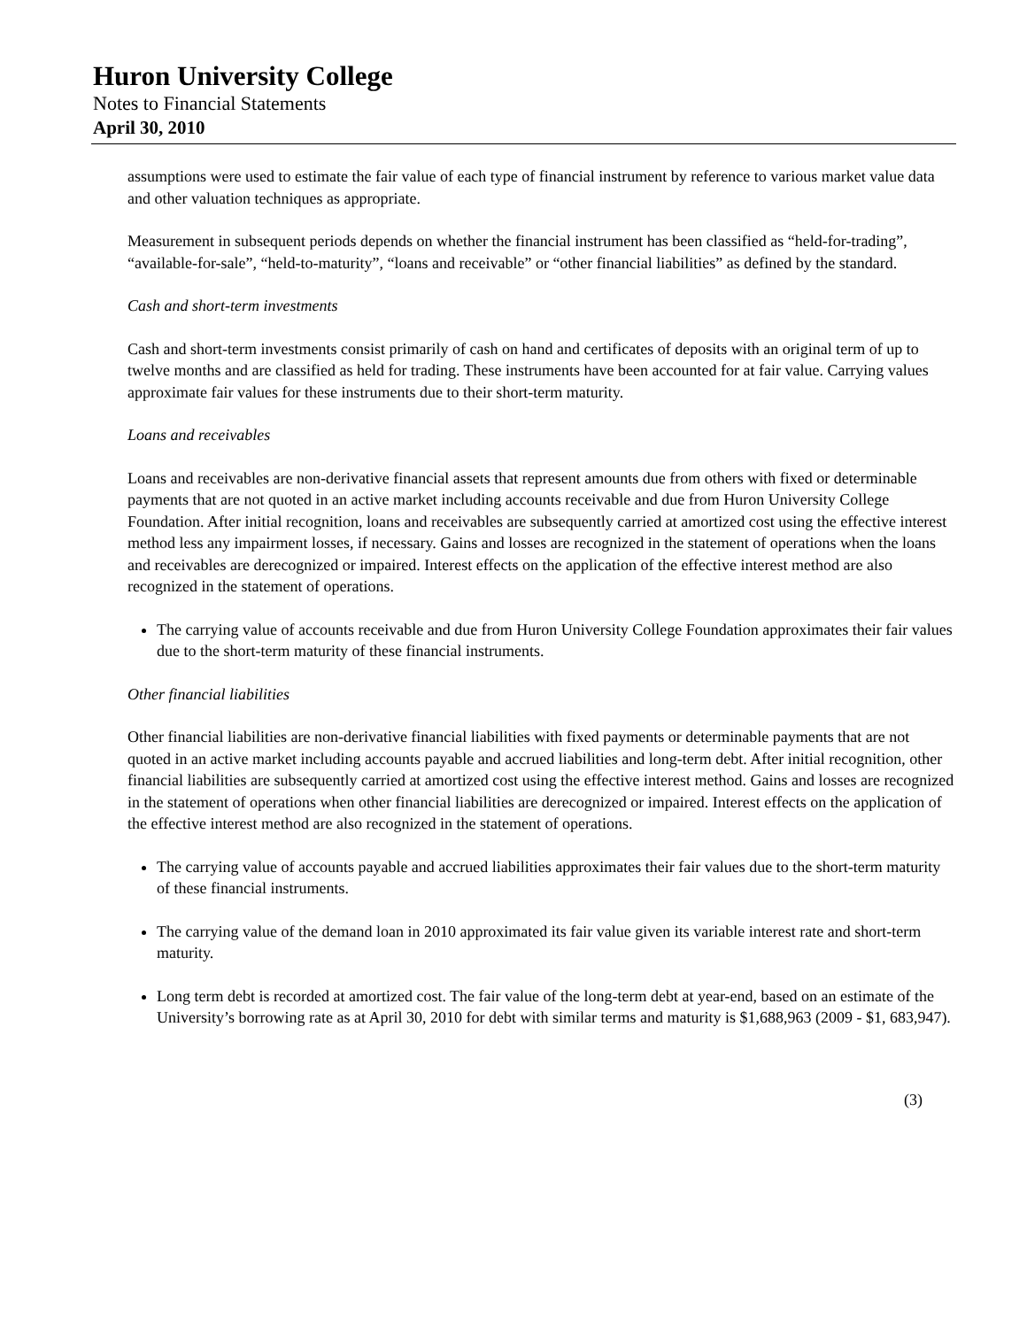Huron University College
Notes to Financial Statements
April 30, 2010
assumptions were used to estimate the fair value of each type of financial instrument by reference to various market value data and other valuation techniques as appropriate.
Measurement in subsequent periods depends on whether the financial instrument has been classified as “held-for-trading”, “available-for-sale”, “held-to-maturity”, “loans and receivable” or “other financial liabilities” as defined by the standard.
Cash and short-term investments
Cash and short-term investments consist primarily of cash on hand and certificates of deposits with an original term of up to twelve months and are classified as held for trading. These instruments have been accounted for at fair value. Carrying values approximate fair values for these instruments due to their short-term maturity.
Loans and receivables
Loans and receivables are non-derivative financial assets that represent amounts due from others with fixed or determinable payments that are not quoted in an active market including accounts receivable and due from Huron University College Foundation. After initial recognition, loans and receivables are subsequently carried at amortized cost using the effective interest method less any impairment losses, if necessary. Gains and losses are recognized in the statement of operations when the loans and receivables are derecognized or impaired. Interest effects on the application of the effective interest method are also recognized in the statement of operations.
The carrying value of accounts receivable and due from Huron University College Foundation approximates their fair values due to the short-term maturity of these financial instruments.
Other financial liabilities
Other financial liabilities are non-derivative financial liabilities with fixed payments or determinable payments that are not quoted in an active market including accounts payable and accrued liabilities and long-term debt. After initial recognition, other financial liabilities are subsequently carried at amortized cost using the effective interest method. Gains and losses are recognized in the statement of operations when other financial liabilities are derecognized or impaired. Interest effects on the application of the effective interest method are also recognized in the statement of operations.
The carrying value of accounts payable and accrued liabilities approximates their fair values due to the short-term maturity of these financial instruments.
The carrying value of the demand loan in 2010 approximated its fair value given its variable interest rate and short-term maturity.
Long term debt is recorded at amortized cost. The fair value of the long-term debt at year-end, based on an estimate of the University’s borrowing rate as at April 30, 2010 for debt with similar terms and maturity is $1,688,963 (2009 - $1, 683,947).
(3)